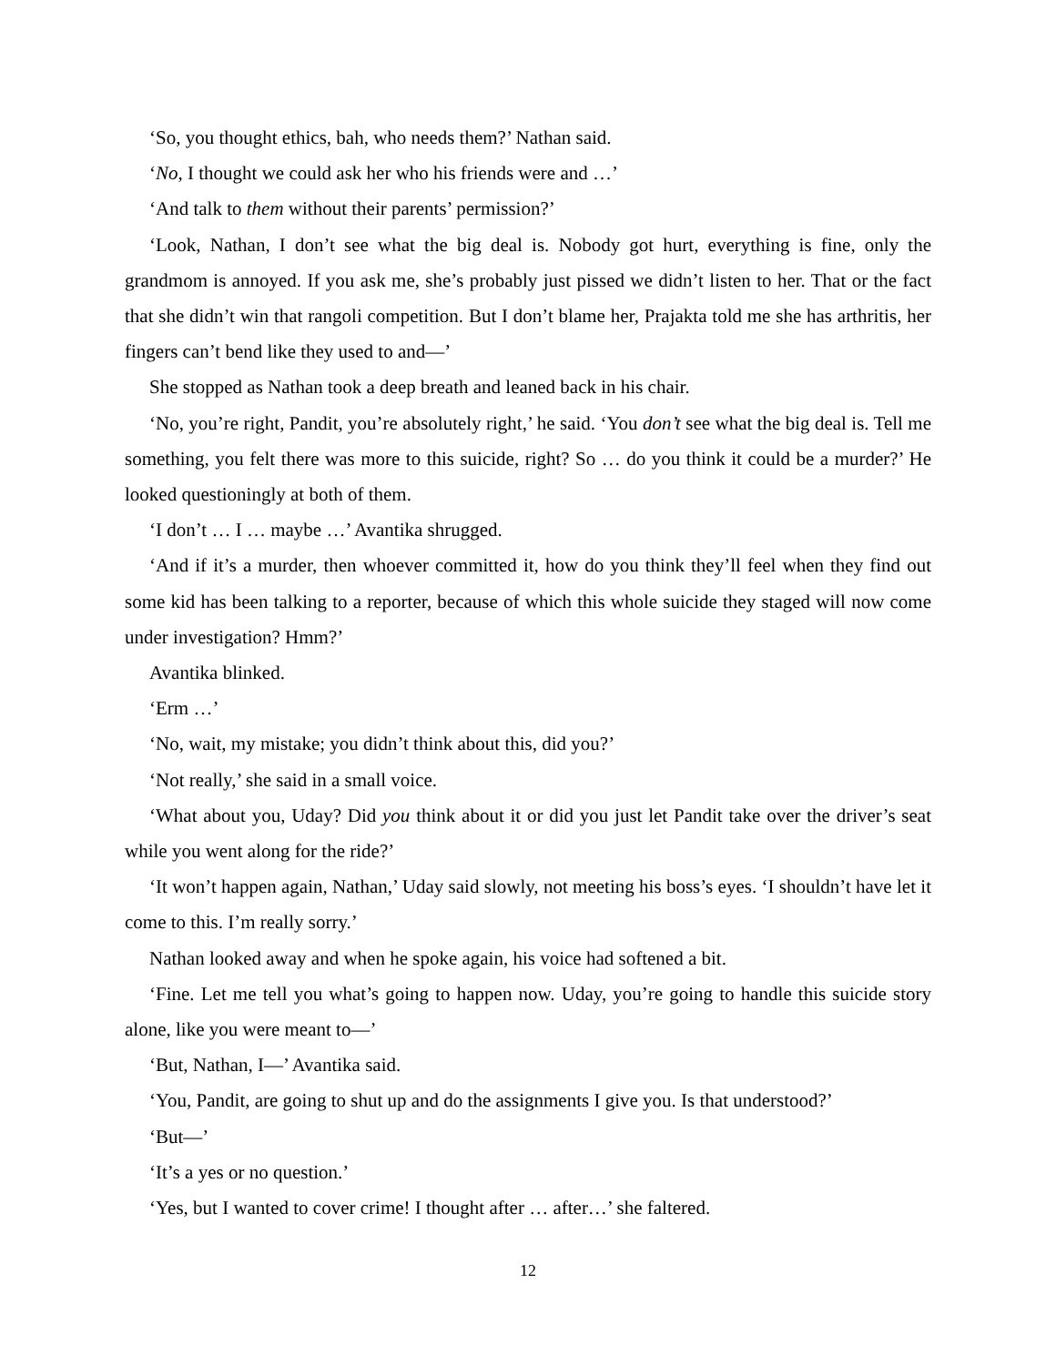‘So, you thought ethics, bah, who needs them?’ Nathan said.
‘No, I thought we could ask her who his friends were and …’
‘And talk to them without their parents’ permission?’
‘Look, Nathan, I don’t see what the big deal is. Nobody got hurt, everything is fine, only the grandmom is annoyed. If you ask me, she’s probably just pissed we didn’t listen to her. That or the fact that she didn’t win that rangoli competition. But I don’t blame her, Prajakta told me she has arthritis, her fingers can’t bend like they used to and—’
She stopped as Nathan took a deep breath and leaned back in his chair.
‘No, you’re right, Pandit, you’re absolutely right,’ he said. ‘You don’t see what the big deal is. Tell me something, you felt there was more to this suicide, right? So … do you think it could be a murder?’ He looked questioningly at both of them.
‘I don’t … I … maybe …’ Avantika shrugged.
‘And if it’s a murder, then whoever committed it, how do you think they’ll feel when they find out some kid has been talking to a reporter, because of which this whole suicide they staged will now come under investigation? Hmm?’
Avantika blinked.
‘Erm …’
‘No, wait, my mistake; you didn’t think about this, did you?’
‘Not really,’ she said in a small voice.
‘What about you, Uday? Did you think about it or did you just let Pandit take over the driver’s seat while you went along for the ride?’
‘It won’t happen again, Nathan,’ Uday said slowly, not meeting his boss’s eyes. ‘I shouldn’t have let it come to this. I’m really sorry.’
Nathan looked away and when he spoke again, his voice had softened a bit.
‘Fine. Let me tell you what’s going to happen now. Uday, you’re going to handle this suicide story alone, like you were meant to—’
‘But, Nathan, I—’ Avantika said.
‘You, Pandit, are going to shut up and do the assignments I give you. Is that understood?’
‘But—’
‘It’s a yes or no question.’
‘Yes, but I wanted to cover crime! I thought after … after…’ she faltered.
12